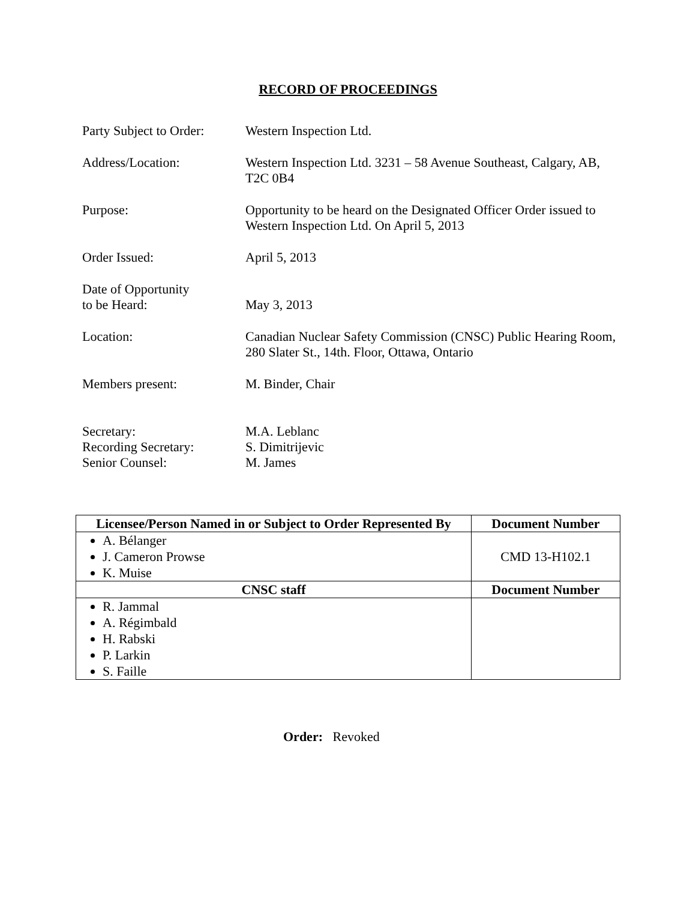RECORD OF PROCEEDINGS
Party Subject to Order:
Western Inspection Ltd.
Address/Location: Western Inspection Ltd. 3231 – 58 Avenue Southeast, Calgary, AB, T2C 0B4
Purpose: Opportunity to be heard on the Designated Officer Order issued to Western Inspection Ltd. On April 5, 2013
Order Issued: April 5, 2013
Date of Opportunity
to be Heard:
May 3, 2013
Location: Canadian Nuclear Safety Commission (CNSC) Public Hearing Room, 280 Slater St., 14th. Floor, Ottawa, Ontario
Members present: M. Binder, Chair
Secretary:
Recording Secretary:
Senior Counsel:
M.A. Leblanc
S. Dimitrijevic
M. James
| Licensee/Person Named in or Subject to Order Represented By | Document Number |
| --- | --- |
| A. Bélanger J. Cameron Prowse K. Muise | CMD 13-H102.1 |
| CNSC staff | Document Number |
| R. Jammal A. Régimbald H. Rabski P. Larkin S. Faille | |
Order: Revoked